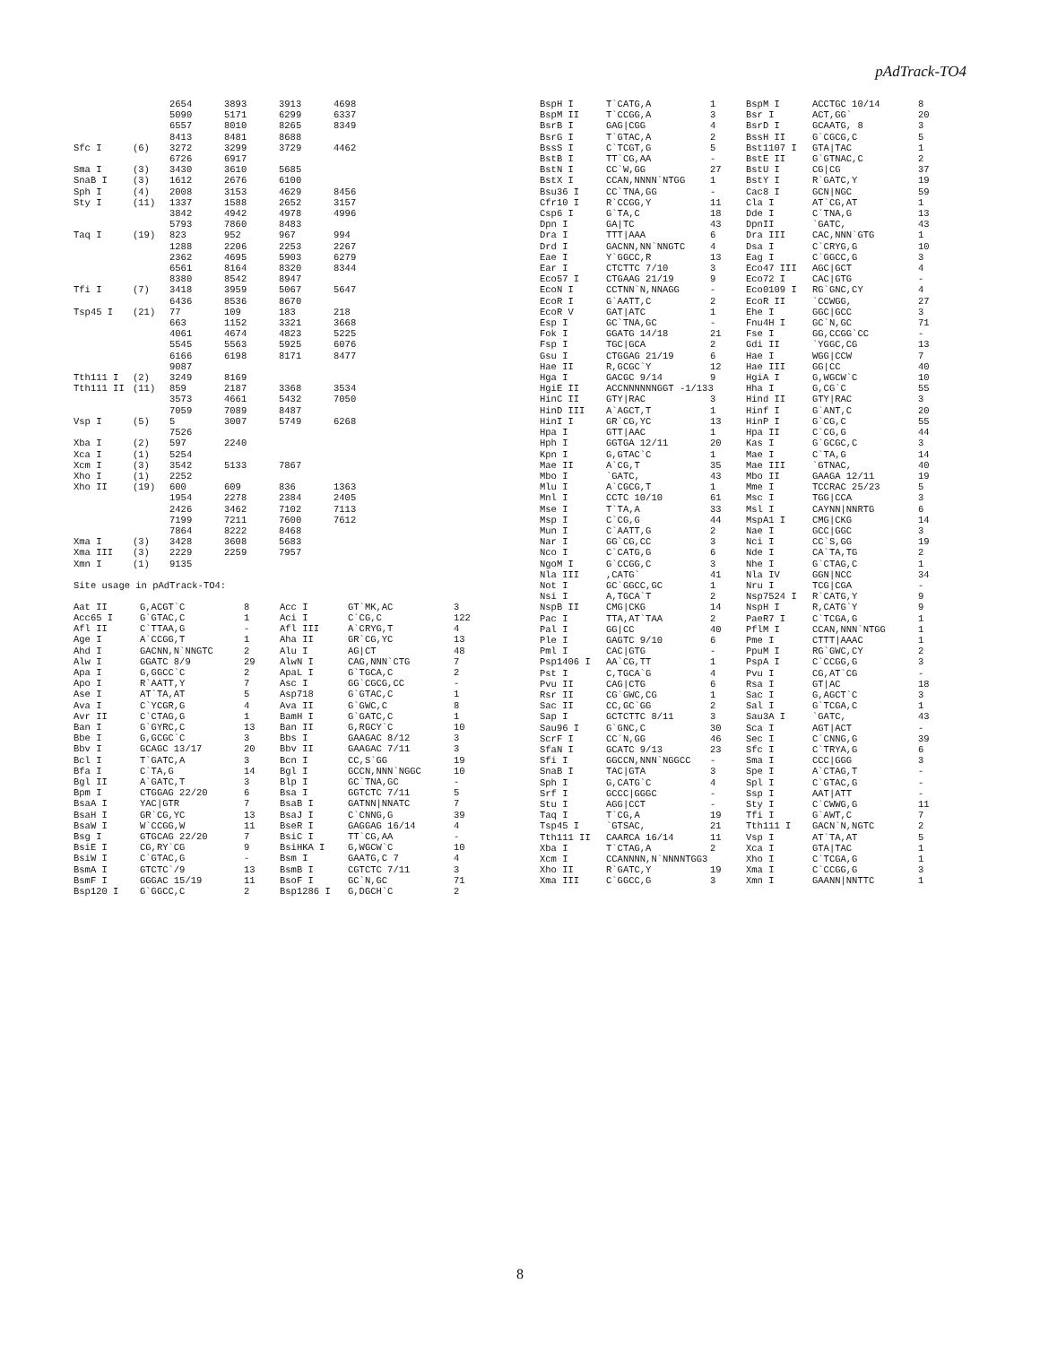pAdTrack-TO4
| | | 2654 | 3893 | 3913 | 4698 |
| | | 5090 | 5171 | 6299 | 6337 |
| | | 6557 | 8010 | 8265 | 8349 |
| | | 8413 | 8481 | 8688 | |
| Sfc I | (6) | 3272 | 3299 | 3729 | 4462 |
| | | 6726 | 6917 | | |
| Sma I | (3) | 3430 | 3610 | 5685 | |
| SnaB I | (3) | 1612 | 2676 | 6100 | |
| Sph I | (4) | 2008 | 3153 | 4629 | 8456 |
| Sty I | (11) | 1337 | 1588 | 2652 | 3157 |
| | | 3842 | 4942 | 4978 | 4996 |
| | | 5793 | 7860 | 8483 | |
| Taq I | (19) | 823 | 952 | 967 | 994 |
| | | 1288 | 2206 | 2253 | 2267 |
| | | 2362 | 4695 | 5903 | 6279 |
| | | 6561 | 8164 | 8320 | 8344 |
| | | 8380 | 8542 | 8947 | |
| Tfi I | (7) | 3418 | 3959 | 5067 | 5647 |
| | | 6436 | 8536 | 8670 | |
| Tsp45 I | (21) | 77 | 109 | 183 | 218 |
| | | 663 | 1152 | 3321 | 3668 |
| | | 4061 | 4674 | 4823 | 5225 |
| | | 5545 | 5563 | 5925 | 6076 |
| | | 6166 | 6198 | 8171 | 8477 |
| | | 9087 | | | |
| Tth111 I | (2) | 3249 | 8169 | | |
| Tth111 II | (11) | 859 | 2187 | 3368 | 3534 |
| | | 3573 | 4661 | 5432 | 7050 |
| | | 7059 | 7089 | 8487 | |
| Vsp I | (5) | 5 | 3007 | 5749 | 6268 |
| | | 7526 | | | |
| Xba I | (2) | 597 | 2240 | | |
| Xca I | (1) | 5254 | | | |
| Xcm I | (3) | 3542 | 5133 | 7867 | |
| Xho I | (1) | 2252 | | | |
| Xho II | (19) | 600 | 609 | 836 | 1363 |
| | | 1954 | 2278 | 2384 | 2405 |
| | | 2426 | 3462 | 7102 | 7113 |
| | | 7199 | 7211 | 7600 | 7612 |
| | | 7864 | 8222 | 8468 | |
| Xma I | (3) | 3428 | 3608 | 5683 | |
| Xma III | (3) | 2229 | 2259 | 7957 | |
| Xmn I | (1) | 9135 | | | |
Site usage in pAdTrack-TO4:
| Aat II | G,ACGT`C | 8 | Acc I | GT`MK,AC | 3 |
| Acc65 I | G`GTAC,C | 1 | Aci I | C`CG,C | 122 |
| Afl II | C`TTAA,G | - | Afl III | A`CRYG,T | 4 |
| Age I | A`CCGG,T | 1 | Aha II | GR`CG,YC | 13 |
| Ahd I | GACNN,N`NNGTC | 2 | Alu I | AG/CT | 48 |
| Alw I | GGATC 8/9 | 29 | AlwN I | CAG,NNN`CTG | 7 |
| Apa I | G,GGCC`C | 2 | ApaL I | G`TGCA,C | 2 |
| Apo I | R`AATT,Y | 7 | Asc I | GG`CGCG,CC | - |
| Ase I | AT`TA,AT | 5 | Asp718 | G`GTAC,C | 1 |
| Ava I | C`YCGR,G | 4 | Ava II | G`GWC,C | 8 |
| Avr II | C`CTAG,G | 1 | BamH I | G`GATC,C | 1 |
| Ban I | G`GYRC,C | 13 | Ban II | G,RGCY`C | 10 |
| Bbe I | G,GCGC`C | 3 | Bbs I | GAAGAC 8/12 | 3 |
| Bbv I | GCAGC 13/17 | 20 | Bbv II | GAAGAC 7/11 | 3 |
| Bcl I | T`GATC,A | 3 | Bcn I | CC,S`GG | 19 |
| Bfa I | C`TA,G | 14 | Bgl I | GCCN,NNN`NGGC | 10 |
| Bgl II | A`GATC,T | 3 | Blp I | GC`TNA,GC | - |
| Bpm I | CTGGAG 22/20 | 6 | Bsa I | GGTCTC 7/11 | 5 |
| BsaA I | YAC/GTR | 7 | BsaB I | GATNN/NNATC | 7 |
| BsaH I | GR`CG,YC | 13 | BsaJ I | C`CNNG,G | 39 |
| BsaW I | W`CCGG,W | 11 | BseR I | GAGGAG 16/14 | 4 |
| Bsg I | GTGCAG 22/20 | 7 | BsiC I | TT`CG,AA | - |
| BsiE I | CG,RY`CG | 9 | BsiHKA I | G,WGCW`C | 10 |
| BsiW I | C`GTAC,G | - | Bsm I | GAATG,C 7 | 4 |
| BsmA I | GTCTC`/9 | 13 | BsmB I | CGTCTC 7/11 | 3 |
| BsmF I | GGGAC 15/19 | 11 | BsoF I | GC`N,GC | 71 |
| Bsp120 I | G`GGCC,C | 2 | Bsp1286 I | G,DGCH`C | 2 |
| BspH I | T`CATG,A | 1 | BspM I | ACCTGC 10/14 | 8 |
| BspM II | T`CCGG,A | 3 | Bsr I | ACT,GG` | 20 |
| BsrB I | GAG/CGG | 4 | BsrD I | GCAATG, 8 | 3 |
| BsrG I | T`GTAC,A | 2 | BssH II | G`CGCG,C | 5 |
| BssS I | C`TCGT,G | 5 | Bst1107 I | GTA/TAC | 1 |
| BstB I | TT`CG,AA | - | BstE II | G`GTNAC,C | 2 |
| BstN I | CC`W,GG | 27 | BstU I | CG/CG | 37 |
| BstX I | CCAN,NNNN`NTGG | 1 | BstY I | R`GATC,Y | 19 |
| Bsu36 I | CC`TNA,GG | - | Cac8 I | GCN/NGC | 59 |
| Cfr10 I | R`CCGG,Y | 11 | Cla I | AT`CG,AT | 1 |
| Csp6 I | G`TA,C | 18 | Dde I | C`TNA,G | 13 |
| Dpn I | GA/TC | 43 | DpnII | `GATC, | 43 |
| Dra I | TTT/AAA | 6 | Dra III | CAC,NNN`GTG | 1 |
| Drd I | GACNN,NN`NNGTC | 4 | Dsa I | C`CRYG,G | 10 |
| Eae I | Y`GGCC,R | 13 | Eag I | C`GGCC,G | 3 |
| Ear I | CTCTTC 7/10 | 3 | Eco47 III | AGC/GCT | 4 |
| Eco57 I | CTGAAG 21/19 | 9 | Eco72 I | CAC/GTG | - |
| EcoN I | CCTNN`N,NNAGG | - | Eco0109 I | RG`GNC,CY | 4 |
| EcoR I | G`AATT,C | 2 | EcoR II | `CCWGG, | 27 |
| EcoR V | GAT/ATC | 1 | Ehe I | GGC/GCC | 3 |
| Esp I | GC`TNA,GC | - | Fnu4H I | GC`N,GC | 71 |
| Fok I | GGATG 14/18 | 21 | Fse I | GG,CCGG`CC | - |
| Fsp I | TGC/GCA | 2 | Gdi II | `YGGC,CG | 13 |
| Gsu I | CTGGAG 21/19 | 6 | Hae I | WGG/CCW | 7 |
| Hae II | R,GCGC`Y | 12 | Hae III | GG/CC | 40 |
| Hga I | GACGC 9/14 | 9 | HgiA I | G,WGCW`C | 10 |
| HgiE II | ACCNNNNNNGGT -1/133 | | Hha I | G,CG`C | 55 |
| HinC II | GTY/RAC | 3 | Hind II | GTY/RAC | 3 |
| HinD III | A`AGCT,T | 1 | Hinf I | G`ANT,C | 20 |
| HinI I | GR`CG,YC | 13 | HinP I | G`CG,C | 55 |
| Hpa I | GTT/AAC | 1 | Hpa II | C`CG,G | 44 |
| Hph I | GGTGA 12/11 | 20 | Kas I | G`GCGC,C | 3 |
| Kpn I | G,GTAC`C | 1 | Mae I | C`TA,G | 14 |
| Mae II | A`CG,T | 35 | Mae III | `GTNAC, | 40 |
| Mbo I | `GATC, | 43 | Mbo II | GAAGA 12/11 | 19 |
| Mlu I | A`CGCG,T | 1 | Mme I | TCCRAC 25/23 | 5 |
| Mnl I | CCTC 10/10 | 61 | Msc I | TGG/CCA | 3 |
| Mse I | T`TA,A | 33 | Msl I | CAYNN/NNRTG | 6 |
| Msp I | C`CG,G | 44 | MspA1 I | CMG/CKG | 14 |
| Mun I | C`AATT,G | 2 | Nae I | GCC/GGC | 3 |
| Nar I | GG`CG,CC | 3 | Nci I | CC`S,GG | 19 |
| Nco I | C`CATG,G | 6 | Nde I | CA`TA,TG | 2 |
| NgoM I | G`CCGG,C | 3 | Nhe I | G`CTAG,C | 1 |
| Nla III | ,CATG` | 41 | Nla IV | GGN/NCC | 34 |
| Not I | GC`GGCC,GC | 1 | Nru I | TCG/CGA | - |
| Nsi I | A,TGCA`T | 2 | Nsp7524 I | R`CATG,Y | 9 |
| NspB II | CMG/CKG | 14 | NspH I | R,CATG`Y | 9 |
| Pac I | TTA,AT`TAA | 2 | PaeR7 I | C`TCGA,G | 1 |
| Pal I | GG/CC | 40 | PflM I | CCAN,NNN`NTGG | 1 |
| Ple I | GAGTC 9/10 | 6 | Pme I | CTTT/AAAC | 1 |
| Pml I | CAC/GTG | - | PpuM I | RG`GWC,CY | 2 |
| Psp1406 I | AA`CG,TT | 1 | PspA I | C`CCGG,G | 3 |
| Pst I | C,TGCA`G | 4 | Pvu I | CG,AT`CG | - |
| Pvu II | CAG/CTG | 6 | Rsa I | GT/AC | 18 |
| Rsr II | CG`GWC,CG | 1 | Sac I | G,AGCT`C | 3 |
| Sac II | CC,GC`GG | 2 | Sal I | G`TCGA,C | 1 |
| Sap I | GCTCTTC 8/11 | 3 | Sau3A I | `GATC, | 43 |
| Sau96 I | G`GNC,C | 30 | Sca I | AGT/ACT | - |
| ScrF I | CC`N,GG | 46 | Sec I | C`CNNG,G | 39 |
| SfaN I | GCATC 9/13 | 23 | Sfc I | C`TRYA,G | 6 |
| Sfi I | GGCCN,NNN`NGGCC | - | Sma I | CCC/GGG | 3 |
| SnaB I | TAC/GTA | 3 | Spe I | A`CTAG,T | - |
| Sph I | G,CATG`C | 4 | Spl I | C`GTAC,G | - |
| Srf I | GCCC/GGGC | - | Ssp I | AAT/ATT | - |
| Stu I | AGG/CCT | - | Sty I | C`CWWG,G | 11 |
| Taq I | T`CG,A | 19 | Tfi I | G`AWT,C | 7 |
| Tsp45 I | `GTSAC, | 21 | Tth111 I | GACN`N,NGTC | 2 |
| Tth111 II | CAARCA 16/14 | 11 | Vsp I | AT`TA,AT | 5 |
| Xba I | T`CTAG,A | 2 | Xca I | GTA/TAC | 1 |
| Xcm I | CCANNNN,N`NNNNTGG3 | | Xho I | C`TCGA,G | 1 |
| Xho II | R`GATC,Y | 19 | Xma I | C`CCGG,G | 3 |
| Xma III | C`GGCC,G | 3 | Xmn I | GAANN/NNTTC | 1 |
8